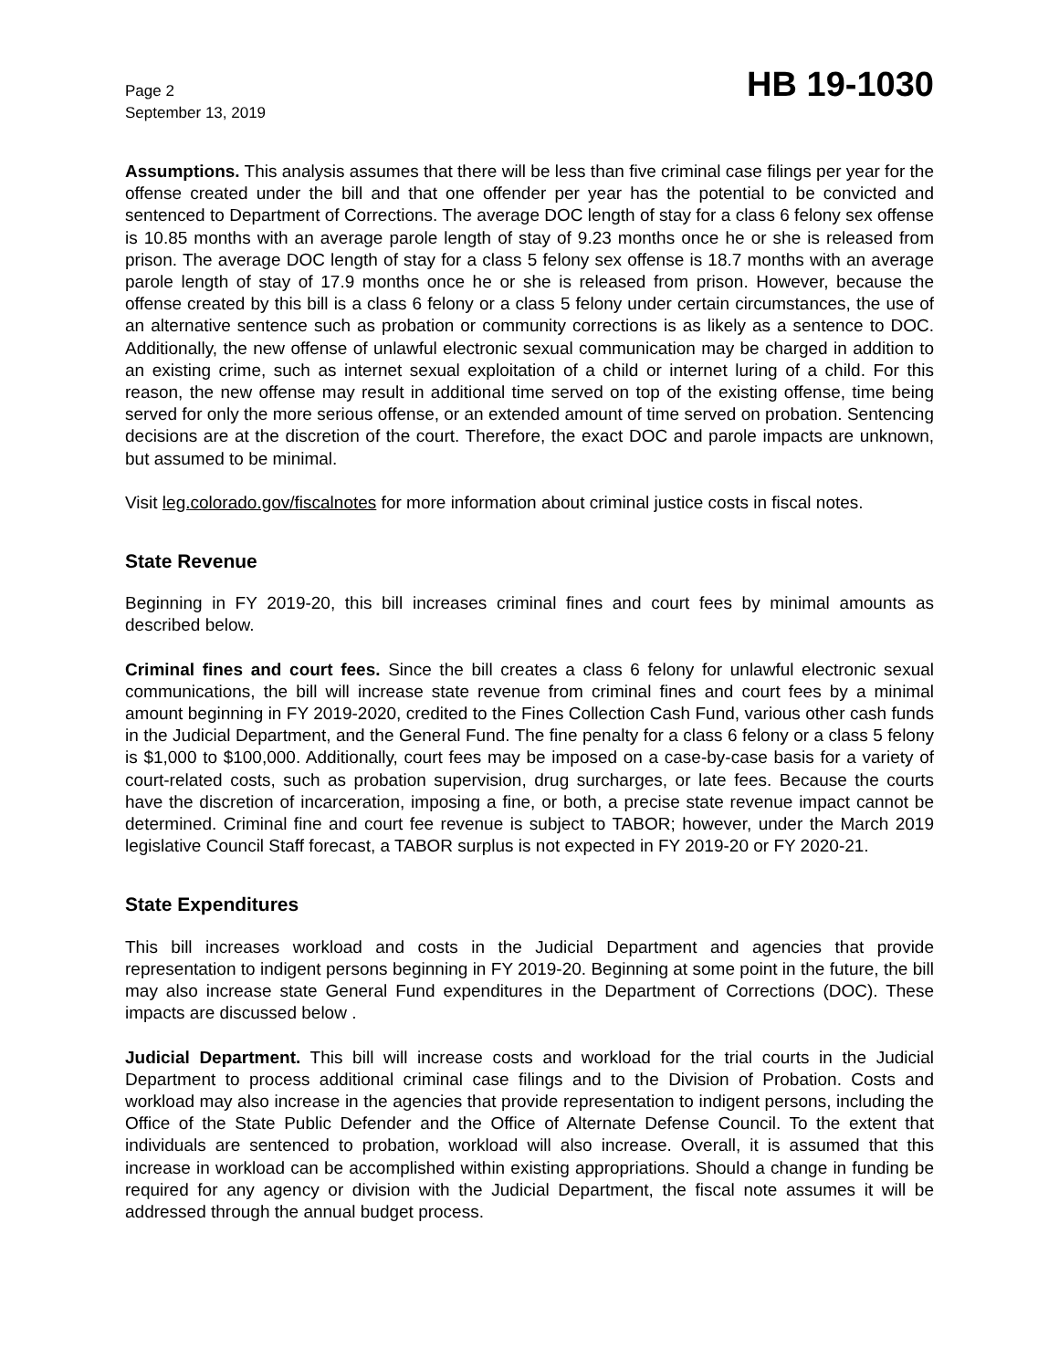Page 2
September 13, 2019
HB 19-1030
Assumptions. This analysis assumes that there will be less than five criminal case filings per year for the offense created under the bill and that one offender per year has the potential to be convicted and sentenced to Department of Corrections. The average DOC length of stay for a class 6 felony sex offense is 10.85 months with an average parole length of stay of 9.23 months once he or she is released from prison. The average DOC length of stay for a class 5 felony sex offense is 18.7 months with an average parole length of stay of 17.9 months once he or she is released from prison. However, because the offense created by this bill is a class 6 felony or a class 5 felony under certain circumstances, the use of an alternative sentence such as probation or community corrections is as likely as a sentence to DOC. Additionally, the new offense of unlawful electronic sexual communication may be charged in addition to an existing crime, such as internet sexual exploitation of a child or internet luring of a child. For this reason, the new offense may result in additional time served on top of the existing offense, time being served for only the more serious offense, or an extended amount of time served on probation. Sentencing decisions are at the discretion of the court. Therefore, the exact DOC and parole impacts are unknown, but assumed to be minimal.
Visit leg.colorado.gov/fiscalnotes for more information about criminal justice costs in fiscal notes.
State Revenue
Beginning in FY 2019-20, this bill increases criminal fines and court fees by minimal amounts as described below.
Criminal fines and court fees. Since the bill creates a class 6 felony for unlawful electronic sexual communications, the bill will increase state revenue from criminal fines and court fees by a minimal amount beginning in FY 2019-2020, credited to the Fines Collection Cash Fund, various other cash funds in the Judicial Department, and the General Fund. The fine penalty for a class 6 felony or a class 5 felony is $1,000 to $100,000. Additionally, court fees may be imposed on a case-by-case basis for a variety of court-related costs, such as probation supervision, drug surcharges, or late fees. Because the courts have the discretion of incarceration, imposing a fine, or both, a precise state revenue impact cannot be determined. Criminal fine and court fee revenue is subject to TABOR; however, under the March 2019 legislative Council Staff forecast, a TABOR surplus is not expected in FY 2019-20 or FY 2020-21.
State Expenditures
This bill increases workload and costs in the Judicial Department and agencies that provide representation to indigent persons beginning in FY 2019-20. Beginning at some point in the future, the bill may also increase state General Fund expenditures in the Department of Corrections (DOC). These impacts are discussed below .
Judicial Department. This bill will increase costs and workload for the trial courts in the Judicial Department to process additional criminal case filings and to the Division of Probation. Costs and workload may also increase in the agencies that provide representation to indigent persons, including the Office of the State Public Defender and the Office of Alternate Defense Council. To the extent that individuals are sentenced to probation, workload will also increase. Overall, it is assumed that this increase in workload can be accomplished within existing appropriations. Should a change in funding be required for any agency or division with the Judicial Department, the fiscal note assumes it will be addressed through the annual budget process.